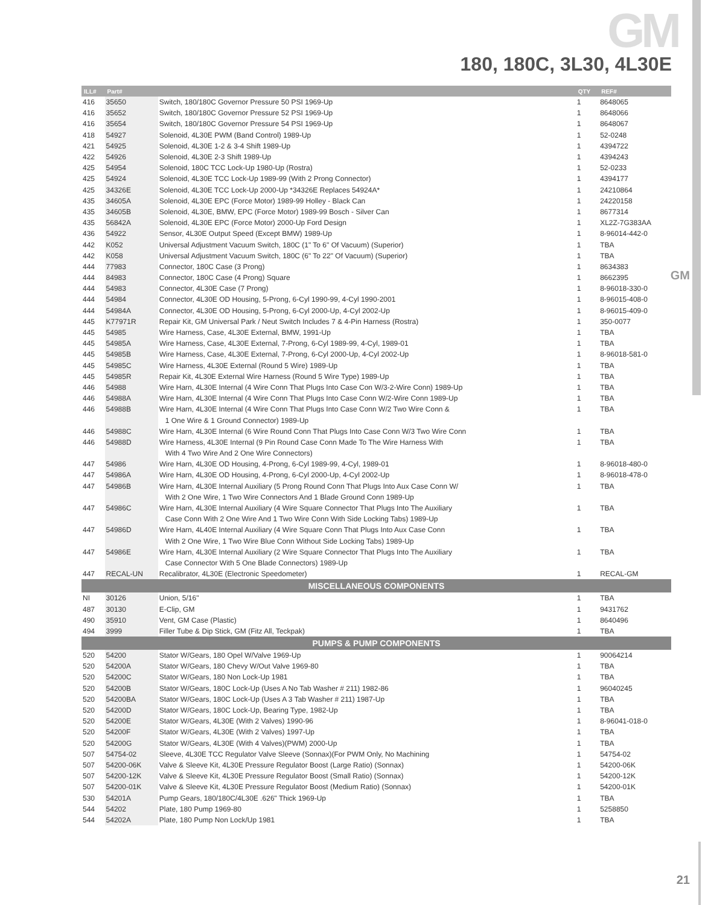GM
180, 180C, 3L30, 4L30E
GM
| ILL# | Part# | | QTY | REF# |
| --- | --- | --- | --- | --- |
| 416 | 35650 | Switch, 180/180C Governor Pressure 50 PSI 1969-Up | 1 | 8648065 |
| 416 | 35652 | Switch, 180/180C Governor Pressure 52 PSI 1969-Up | 1 | 8648066 |
| 416 | 35654 | Switch, 180/180C Governor Pressure 54 PSI 1969-Up | 1 | 8648067 |
| 418 | 54927 | Solenoid, 4L30E PWM (Band Control) 1989-Up | 1 | 52-0248 |
| 421 | 54925 | Solenoid, 4L30E 1-2 & 3-4 Shift 1989-Up | 1 | 4394722 |
| 422 | 54926 | Solenoid, 4L30E 2-3 Shift 1989-Up | 1 | 4394243 |
| 425 | 54954 | Solenoid, 180C TCC Lock-Up 1980-Up (Rostra) | 1 | 52-0233 |
| 425 | 54924 | Solenoid, 4L30E TCC Lock-Up 1989-99 (With 2 Prong Connector) | 1 | 4394177 |
| 425 | 34326E | Solenoid, 4L30E TCC Lock-Up 2000-Up *34326E Replaces 54924A* | 1 | 24210864 |
| 435 | 34605A | Solenoid, 4L30E EPC (Force Motor) 1989-99 Holley - Black Can | 1 | 24220158 |
| 435 | 34605B | Solenoid, 4L30E, BMW, EPC (Force Motor) 1989-99 Bosch - Silver Can | 1 | 8677314 |
| 435 | 56842A | Solenoid, 4L30E EPC (Force Motor) 2000-Up Ford Design | 1 | XL2Z-7G383AA |
| 436 | 54922 | Sensor, 4L30E Output Speed (Except BMW) 1989-Up | 1 | 8-96014-442-0 |
| 442 | K052 | Universal Adjustment Vacuum Switch, 180C (1" To 6" Of Vacuum) (Superior) | 1 | TBA |
| 442 | K058 | Universal Adjustment Vacuum Switch, 180C (6" To 22" Of Vacuum) (Superior) | 1 | TBA |
| 444 | 77983 | Connector, 180C Case (3 Prong) | 1 | 8634383 |
| 444 | 84983 | Connector, 180C Case (4 Prong) Square | 1 | 8662395 |
| 444 | 54983 | Connector, 4L30E Case (7 Prong) | 1 | 8-96018-330-0 |
| 444 | 54984 | Connector, 4L30E OD Housing, 5-Prong, 6-Cyl 1990-99, 4-Cyl 1990-2001 | 1 | 8-96015-408-0 |
| 444 | 54984A | Connector, 4L30E OD Housing, 5-Prong, 6-Cyl 2000-Up, 4-Cyl 2002-Up | 1 | 8-96015-409-0 |
| 445 | K77971R | Repair Kit, GM Universal Park / Neut Switch Includes 7 & 4-Pin Harness (Rostra) | 1 | 350-0077 |
| 445 | 54985 | Wire Harness, Case, 4L30E External, BMW, 1991-Up | 1 | TBA |
| 445 | 54985A | Wire Harness, Case, 4L30E External, 7-Prong, 6-Cyl 1989-99, 4-Cyl, 1989-01 | 1 | TBA |
| 445 | 54985B | Wire Harness, Case, 4L30E External, 7-Prong, 6-Cyl 2000-Up, 4-Cyl 2002-Up | 1 | 8-96018-581-0 |
| 445 | 54985C | Wire Harness, 4L30E External (Round 5 Wire) 1989-Up | 1 | TBA |
| 445 | 54985R | Repair Kit, 4L30E External Wire Harness (Round 5 Wire Type) 1989-Up | 1 | TBA |
| 446 | 54988 | Wire Harn, 4L30E Internal (4 Wire Conn That Plugs Into Case Con W/3-2-Wire Conn) 1989-Up | 1 | TBA |
| 446 | 54988A | Wire Harn, 4L30E Internal (4 Wire Conn That Plugs Into Case Conn W/2-Wire Conn 1989-Up | 1 | TBA |
| 446 | 54988B | Wire Harn, 4L30E Internal (4 Wire Conn That Plugs Into Case Conn W/2 Two Wire Conn & | 1 | TBA |
| | | 1 One Wire & 1 Ground Connector) 1989-Up | | |
| 446 | 54988C | Wire Harn, 4L30E Internal (6 Wire Round Conn That Plugs Into Case Conn W/3 Two Wire Conn | 1 | TBA |
| 446 | 54988D | Wire Harness, 4L30E Internal (9 Pin Round Case Conn Made To The Wire Harness With | 1 | TBA |
| | | With 4 Two Wire And 2 One Wire Connectors) | | |
| 447 | 54986 | Wire Harn, 4L30E OD Housing, 4-Prong, 6-Cyl 1989-99, 4-Cyl, 1989-01 | 1 | 8-96018-480-0 |
| 447 | 54986A | Wire Harn, 4L30E OD Housing, 4-Prong, 6-Cyl 2000-Up, 4-Cyl 2002-Up | 1 | 8-96018-478-0 |
| 447 | 54986B | Wire Harn, 4L30E Internal Auxiliary (5 Prong Round Conn That Plugs Into Aux Case Conn W/ | 1 | TBA |
| | | With 2 One Wire, 1 Two Wire Connectors And 1 Blade Ground Conn 1989-Up | | |
| 447 | 54986C | Wire Harn, 4L30E Internal Auxiliary (4 Wire Square Connector That Plugs Into The Auxiliary | 1 | TBA |
| | | Case Conn With 2 One Wire And 1 Two Wire Conn With Side Locking Tabs) 1989-Up | | |
| 447 | 54986D | Wire Harn, 4L40E Internal Auxiliary (4 Wire Square Conn That Plugs Into Aux Case Conn | 1 | TBA |
| | | With 2 One Wire, 1 Two Wire Blue Conn Without Side Locking Tabs) 1989-Up | | |
| 447 | 54986E | Wire Harn, 4L30E Internal Auxiliary (2 Wire Square Connector That Plugs Into The Auxiliary | 1 | TBA |
| | | Case Connector With 5 One Blade Connectors) 1989-Up | | |
| 447 | RECAL-UN | Recalibrator, 4L30E (Electronic Speedometer) | 1 | RECAL-GM |
| MISCELLANEOUS COMPONENTS | | | | |
| NI | 30126 | Union, 5/16" | 1 | TBA |
| 487 | 30130 | E-Clip, GM | 1 | 9431762 |
| 490 | 35910 | Vent, GM Case (Plastic) | 1 | 8640496 |
| 494 | 3999 | Filler Tube & Dip Stick, GM (Fitz All, Teckpak) | 1 | TBA |
| PUMPS & PUMP COMPONENTS | | | | |
| 520 | 54200 | Stator W/Gears, 180 Opel W/Valve 1969-Up | 1 | 90064214 |
| 520 | 54200A | Stator W/Gears, 180 Chevy W/Out Valve 1969-80 | 1 | TBA |
| 520 | 54200C | Stator W/Gears, 180 Non Lock-Up 1981 | 1 | TBA |
| 520 | 54200B | Stator W/Gears, 180C Lock-Up (Uses A No Tab Washer # 211) 1982-86 | 1 | 96040245 |
| 520 | 54200BA | Stator W/Gears, 180C Lock-Up (Uses A 3 Tab Washer # 211) 1987-Up | 1 | TBA |
| 520 | 54200D | Stator W/Gears, 180C Lock-Up, Bearing Type, 1982-Up | 1 | TBA |
| 520 | 54200E | Stator W/Gears, 4L30E (With 2 Valves) 1990-96 | 1 | 8-96041-018-0 |
| 520 | 54200F | Stator W/Gears, 4L30E (With 2 Valves) 1997-Up | 1 | TBA |
| 520 | 54200G | Stator W/Gears, 4L30E (With 4 Valves)(PWM) 2000-Up | 1 | TBA |
| 507 | 54754-02 | Sleeve, 4L30E TCC Regulator Valve Sleeve (Sonnax)(For PWM Only, No Machining | 1 | 54754-02 |
| 507 | 54200-06K | Valve & Sleeve Kit, 4L30E Pressure Regulator Boost (Large Ratio) (Sonnax) | 1 | 54200-06K |
| 507 | 54200-12K | Valve & Sleeve Kit, 4L30E Pressure Regulator Boost (Small Ratio) (Sonnax) | 1 | 54200-12K |
| 507 | 54200-01K | Valve & Sleeve Kit, 4L30E Pressure Regulator Boost (Medium Ratio) (Sonnax) | 1 | 54200-01K |
| 530 | 54201A | Pump Gears, 180/180C/4L30E .626" Thick 1969-Up | 1 | TBA |
| 544 | 54202 | Plate, 180 Pump 1969-80 | 1 | 5258850 |
| 544 | 54202A | Plate, 180 Pump Non Lock/Up 1981 | 1 | TBA |
21